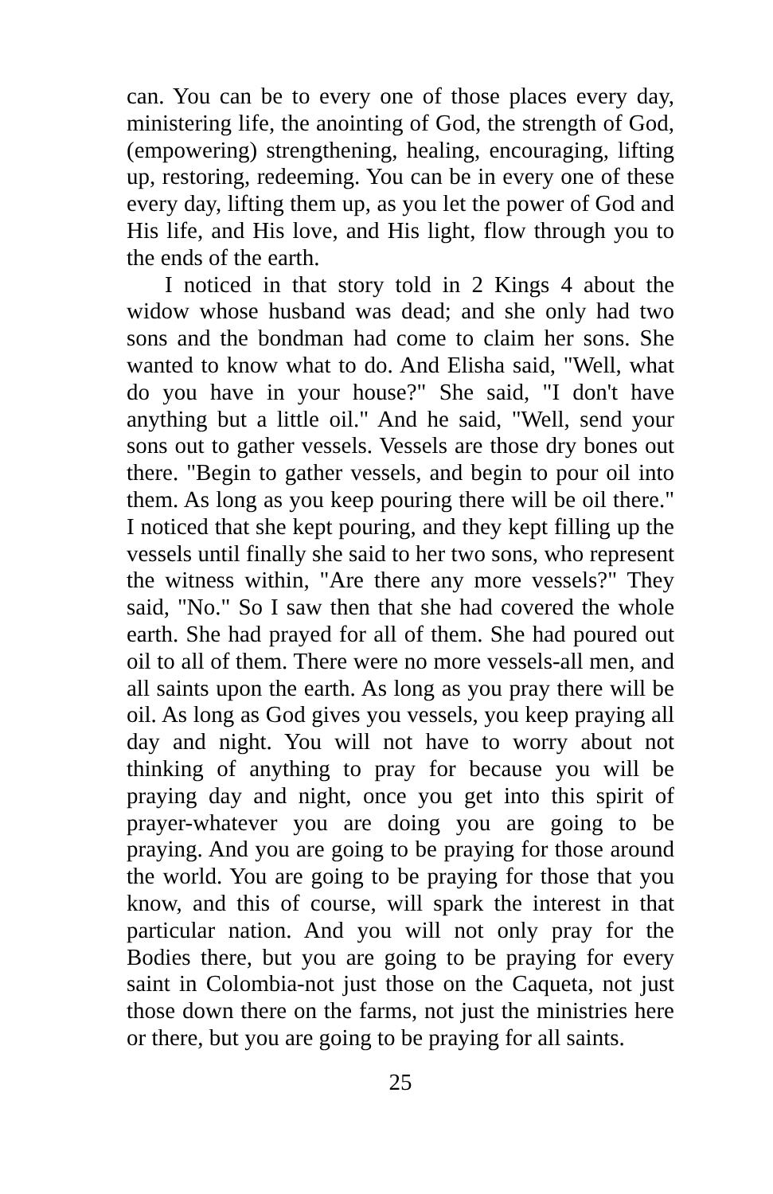can. You can be to every one of those places every day, ministering life, the anointing of God, the strength of God, (empowering) strengthening, healing, encouraging, lifting up, restoring, redeeming. You can be in every one of these every day, lifting them up, as you let the power of God and His life, and His love, and His light, flow through you to the ends of the earth.
I noticed in that story told in 2 Kings 4 about the widow whose husband was dead; and she only had two sons and the bondman had come to claim her sons. She wanted to know what to do. And Elisha said, "Well, what do you have in your house?" She said, "I don't have anything but a little oil." And he said, "Well, send your sons out to gather vessels. Vessels are those dry bones out there. "Begin to gather vessels, and begin to pour oil into them. As long as you keep pouring there will be oil there." I noticed that she kept pouring, and they kept filling up the vessels until finally she said to her two sons, who represent the witness within, "Are there any more vessels?" They said, "No." So I saw then that she had covered the whole earth. She had prayed for all of them. She had poured out oil to all of them. There were no more vessels-all men, and all saints upon the earth. As long as you pray there will be oil. As long as God gives you vessels, you keep praying all day and night. You will not have to worry about not thinking of anything to pray for because you will be praying day and night, once you get into this spirit of prayer-whatever you are doing you are going to be praying. And you are going to be praying for those around the world. You are going to be praying for those that you know, and this of course, will spark the interest in that particular nation. And you will not only pray for the Bodies there, but you are going to be praying for every saint in Colombia-not just those on the Caqueta, not just those down there on the farms, not just the ministries here or there, but you are going to be praying for all saints.
25